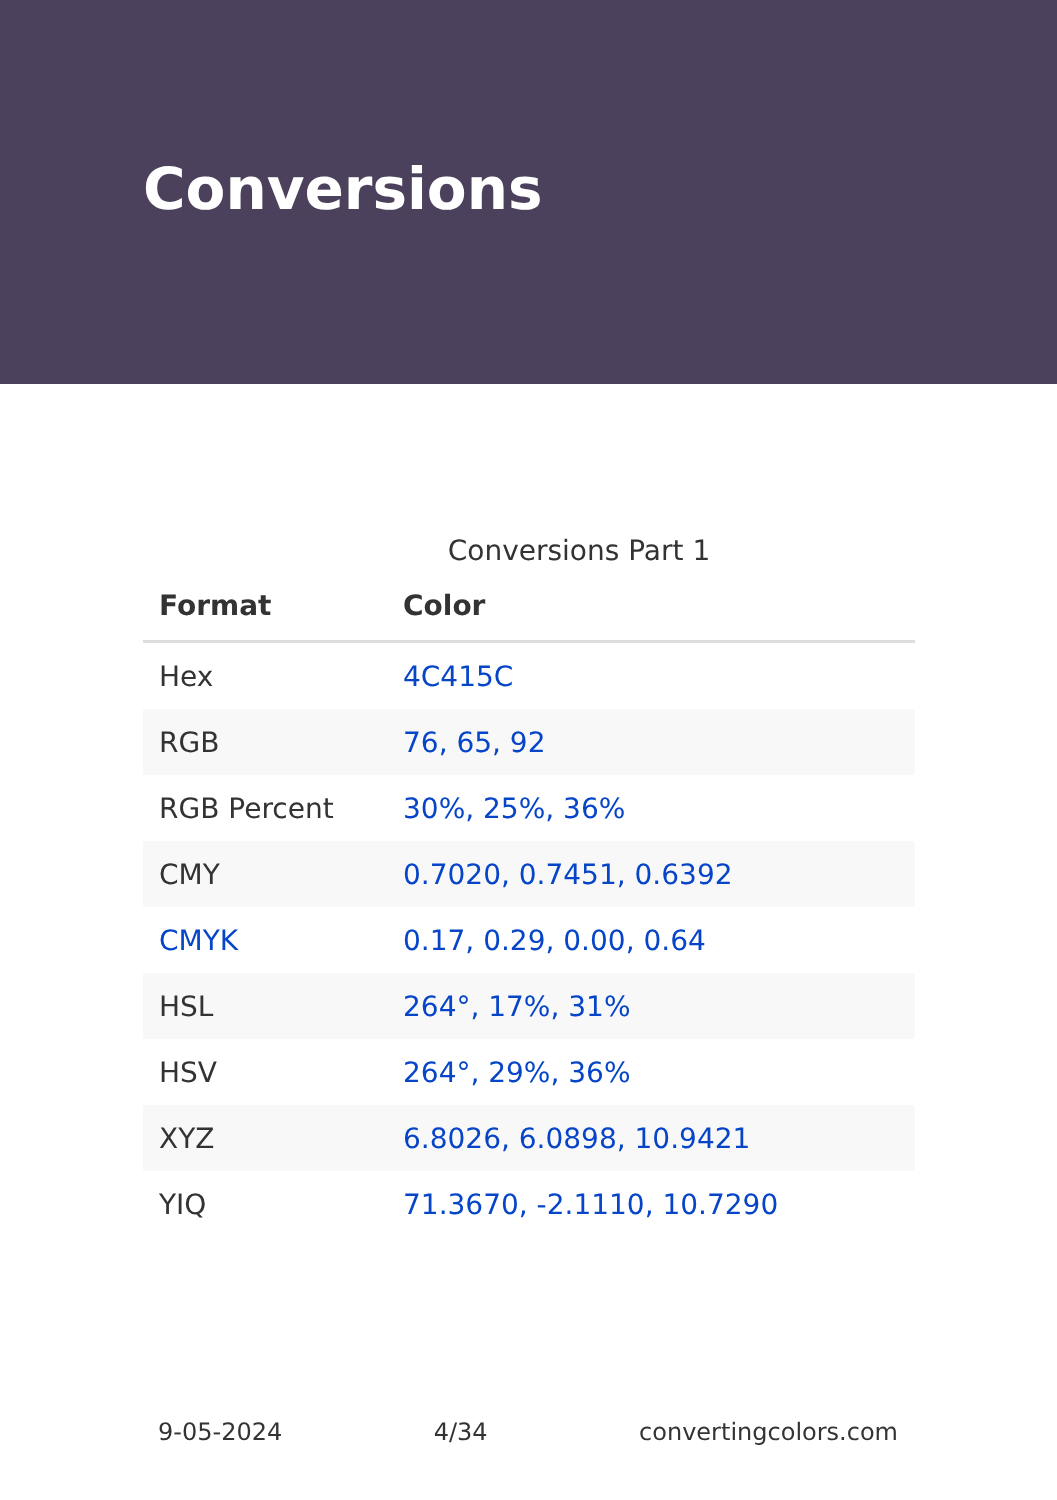Conversions
Conversions Part 1
| Format | Color |
| --- | --- |
| Hex | 4C415C |
| RGB | 76, 65, 92 |
| RGB Percent | 30%, 25%, 36% |
| CMY | 0.7020, 0.7451, 0.6392 |
| CMYK | 0.17, 0.29, 0.00, 0.64 |
| HSL | 264°, 17%, 31% |
| HSV | 264°, 29%, 36% |
| XYZ | 6.8026, 6.0898, 10.9421 |
| YIQ | 71.3670, -2.1110, 10.7290 |
9-05-2024 4/34 convertingcolors.com